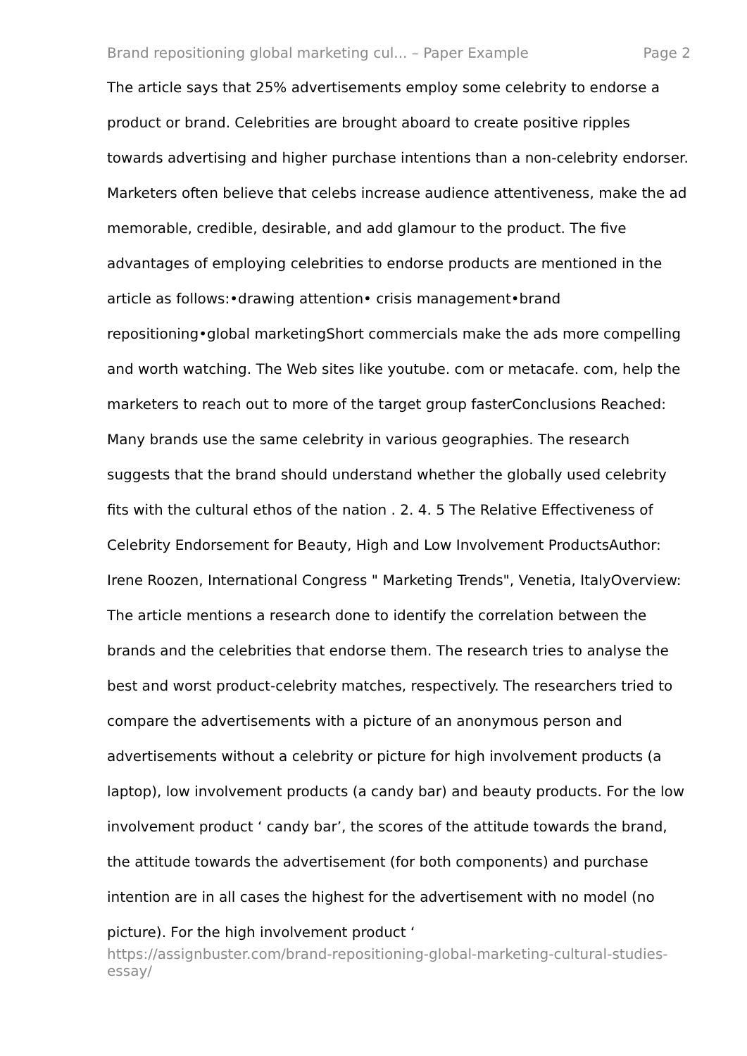Brand repositioning global marketing cul... – Paper Example Page 2
The article says that 25% advertisements employ some celebrity to endorse a product or brand. Celebrities are brought aboard to create positive ripples towards advertising and higher purchase intentions than a non-celebrity endorser. Marketers often believe that celebs increase audience attentiveness, make the ad memorable, credible, desirable, and add glamour to the product. The five advantages of employing celebrities to endorse products are mentioned in the article as follows:•drawing attention• crisis management•brand repositioning•global marketingShort commercials make the ads more compelling and worth watching. The Web sites like youtube. com or metacafe. com, help the marketers to reach out to more of the target group fasterConclusions Reached: Many brands use the same celebrity in various geographies. The research suggests that the brand should understand whether the globally used celebrity fits with the cultural ethos of the nation . 2. 4. 5 The Relative Effectiveness of Celebrity Endorsement for Beauty, High and Low Involvement ProductsAuthor: Irene Roozen, International Congress " Marketing Trends", Venetia, ItalyOverview: The article mentions a research done to identify the correlation between the brands and the celebrities that endorse them. The research tries to analyse the best and worst product-celebrity matches, respectively. The researchers tried to compare the advertisements with a picture of an anonymous person and advertisements without a celebrity or picture for high involvement products (a laptop), low involvement products (a candy bar) and beauty products. For the low involvement product ‘ candy bar’, the scores of the attitude towards the brand, the attitude towards the advertisement (for both components) and purchase intention are in all cases the highest for the advertisement with no model (no picture). For the high involvement product ‘
https://assignbuster.com/brand-repositioning-global-marketing-cultural-studies-essay/